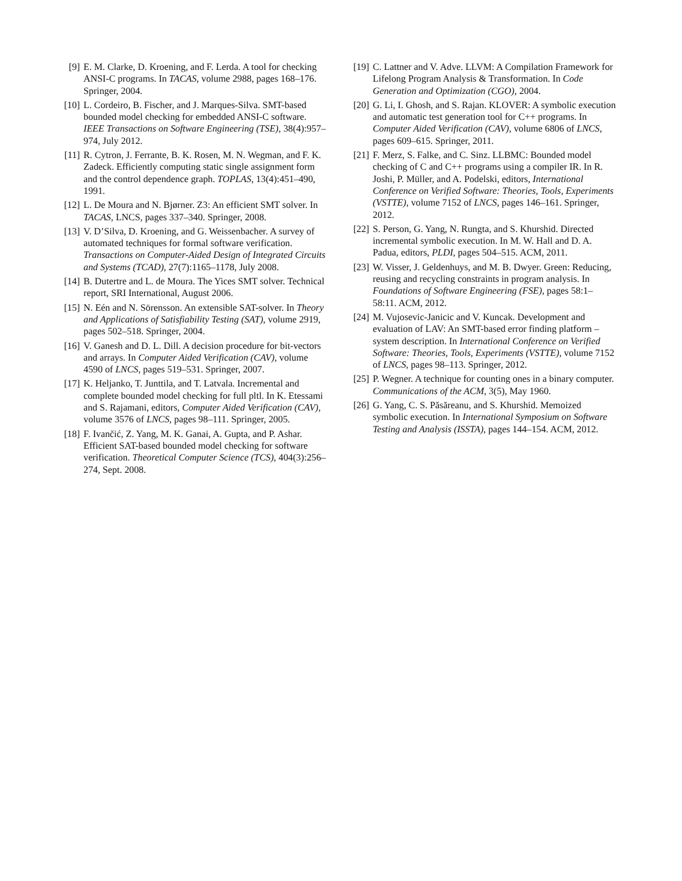[9] E. M. Clarke, D. Kroening, and F. Lerda. A tool for checking ANSI-C programs. In TACAS, volume 2988, pages 168–176. Springer, 2004.
[10] L. Cordeiro, B. Fischer, and J. Marques-Silva. SMT-based bounded model checking for embedded ANSI-C software. IEEE Transactions on Software Engineering (TSE), 38(4):957–974, July 2012.
[11] R. Cytron, J. Ferrante, B. K. Rosen, M. N. Wegman, and F. K. Zadeck. Efficiently computing static single assignment form and the control dependence graph. TOPLAS, 13(4):451–490, 1991.
[12] L. De Moura and N. Bjørner. Z3: An efficient SMT solver. In TACAS, LNCS, pages 337–340. Springer, 2008.
[13] V. D’Silva, D. Kroening, and G. Weissenbacher. A survey of automated techniques for formal software verification. Transactions on Computer-Aided Design of Integrated Circuits and Systems (TCAD), 27(7):1165–1178, July 2008.
[14] B. Dutertre and L. de Moura. The Yices SMT solver. Technical report, SRI International, August 2006.
[15] N. Eén and N. Sörensson. An extensible SAT-solver. In Theory and Applications of Satisfiability Testing (SAT), volume 2919, pages 502–518. Springer, 2004.
[16] V. Ganesh and D. L. Dill. A decision procedure for bit-vectors and arrays. In Computer Aided Verification (CAV), volume 4590 of LNCS, pages 519–531. Springer, 2007.
[17] K. Heljanko, T. Junttila, and T. Latvala. Incremental and complete bounded model checking for full pltl. In K. Etessami and S. Rajamani, editors, Computer Aided Verification (CAV), volume 3576 of LNCS, pages 98–111. Springer, 2005.
[18] F. Ivančić, Z. Yang, M. K. Ganai, A. Gupta, and P. Ashar. Efficient SAT-based bounded model checking for software verification. Theoretical Computer Science (TCS), 404(3):256–274, Sept. 2008.
[19] C. Lattner and V. Adve. LLVM: A Compilation Framework for Lifelong Program Analysis & Transformation. In Code Generation and Optimization (CGO), 2004.
[20] G. Li, I. Ghosh, and S. Rajan. KLOVER: A symbolic execution and automatic test generation tool for C++ programs. In Computer Aided Verification (CAV), volume 6806 of LNCS, pages 609–615. Springer, 2011.
[21] F. Merz, S. Falke, and C. Sinz. LLBMC: Bounded model checking of C and C++ programs using a compiler IR. In R. Joshi, P. Müller, and A. Podelski, editors, International Conference on Verified Software: Theories, Tools, Experiments (VSTTE), volume 7152 of LNCS, pages 146–161. Springer, 2012.
[22] S. Person, G. Yang, N. Rungta, and S. Khurshid. Directed incremental symbolic execution. In M. W. Hall and D. A. Padua, editors, PLDI, pages 504–515. ACM, 2011.
[23] W. Visser, J. Geldenhuys, and M. B. Dwyer. Green: Reducing, reusing and recycling constraints in program analysis. In Foundations of Software Engineering (FSE), pages 58:1–58:11. ACM, 2012.
[24] M. Vujosevic-Janicic and V. Kuncak. Development and evaluation of LAV: An SMT-based error finding platform – system description. In International Conference on Verified Software: Theories, Tools, Experiments (VSTTE), volume 7152 of LNCS, pages 98–113. Springer, 2012.
[25] P. Wegner. A technique for counting ones in a binary computer. Communications of the ACM, 3(5), May 1960.
[26] G. Yang, C. S. Păsăreanu, and S. Khurshid. Memoized symbolic execution. In International Symposium on Software Testing and Analysis (ISSTA), pages 144–154. ACM, 2012.